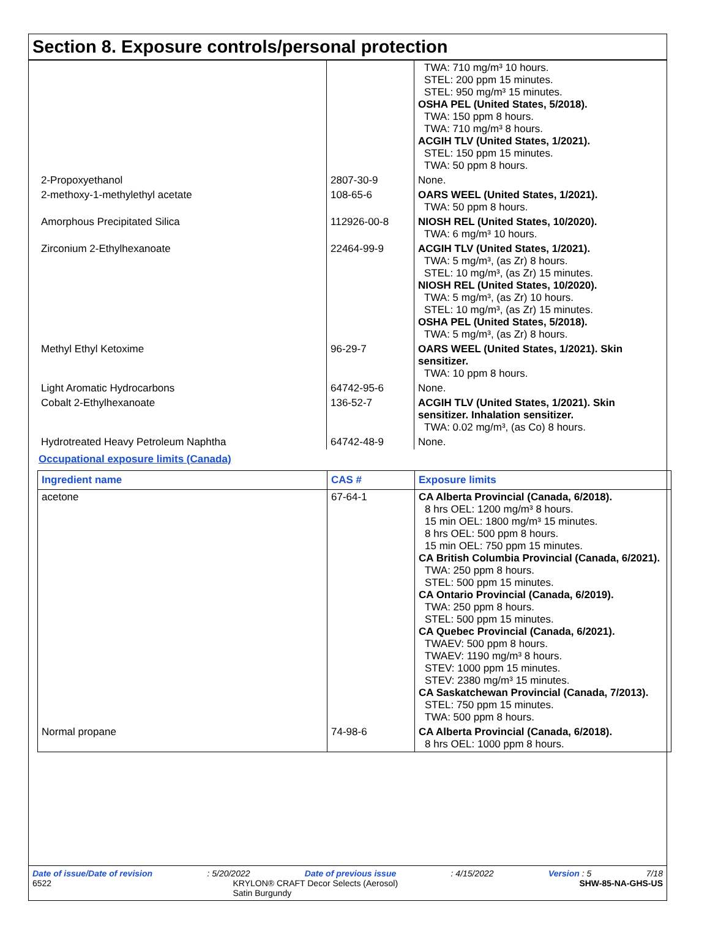Section 8. Exposure controls/personal protection
| | | TWA: 710 mg/m³ 10 hours. STEL: 200 ppm 15 minutes. STEL: 950 mg/m³ 15 minutes. OSHA PEL (United States, 5/2018). TWA: 150 ppm 8 hours. TWA: 710 mg/m³ 8 hours. ACGIH TLV (United States, 1/2021). STEL: 150 ppm 15 minutes. TWA: 50 ppm 8 hours. |
| 2-Propoxyethanol | 2807-30-9 | None. |
| 2-methoxy-1-methylethyl acetate | 108-65-6 | OARS WEEL (United States, 1/2021). TWA: 50 ppm 8 hours. |
| Amorphous Precipitated Silica | 112926-00-8 | NIOSH REL (United States, 10/2020). TWA: 6 mg/m³ 10 hours. |
| Zirconium 2-Ethylhexanoate | 22464-99-9 | ACGIH TLV (United States, 1/2021). TWA: 5 mg/m³, (as Zr) 8 hours. STEL: 10 mg/m³, (as Zr) 15 minutes. NIOSH REL (United States, 10/2020). TWA: 5 mg/m³, (as Zr) 10 hours. STEL: 10 mg/m³, (as Zr) 15 minutes. OSHA PEL (United States, 5/2018). TWA: 5 mg/m³, (as Zr) 8 hours. |
| Methyl Ethyl Ketoxime | 96-29-7 | OARS WEEL (United States, 1/2021). Skin sensitizer. TWA: 10 ppm 8 hours. |
| Light Aromatic Hydrocarbons | 64742-95-6 | None. |
| Cobalt 2-Ethylhexanoate | 136-52-7 | ACGIH TLV (United States, 1/2021). Skin sensitizer. Inhalation sensitizer. TWA: 0.02 mg/m³, (as Co) 8 hours. |
| Hydrotreated Heavy Petroleum Naphtha | 64742-48-9 | None. |
Occupational exposure limits (Canada)
| Ingredient name | CAS # | Exposure limits |
| --- | --- | --- |
| acetone | 67-64-1 | CA Alberta Provincial (Canada, 6/2018). 8 hrs OEL: 1200 mg/m³ 8 hours. 15 min OEL: 1800 mg/m³ 15 minutes. 8 hrs OEL: 500 ppm 8 hours. 15 min OEL: 750 ppm 15 minutes. CA British Columbia Provincial (Canada, 6/2021). TWA: 250 ppm 8 hours. STEL: 500 ppm 15 minutes. CA Ontario Provincial (Canada, 6/2019). TWA: 250 ppm 8 hours. STEL: 500 ppm 15 minutes. CA Quebec Provincial (Canada, 6/2021). TWAEV: 500 ppm 8 hours. TWAEV: 1190 mg/m³ 8 hours. STEV: 1000 ppm 15 minutes. STEV: 2380 mg/m³ 15 minutes. CA Saskatchewan Provincial (Canada, 7/2013). STEL: 750 ppm 15 minutes. TWA: 500 ppm 8 hours. |
| Normal propane | 74-98-6 | CA Alberta Provincial (Canada, 6/2018). 8 hrs OEL: 1000 ppm 8 hours. |
Date of issue/Date of revision: 5/20/2022 Date of previous issue: 4/15/2022 Version : 5 7/18
6522 KRYLON® CRAFT Decor Selects (Aerosol)
Satin Burgundy SHW-85-NA-GHS-US